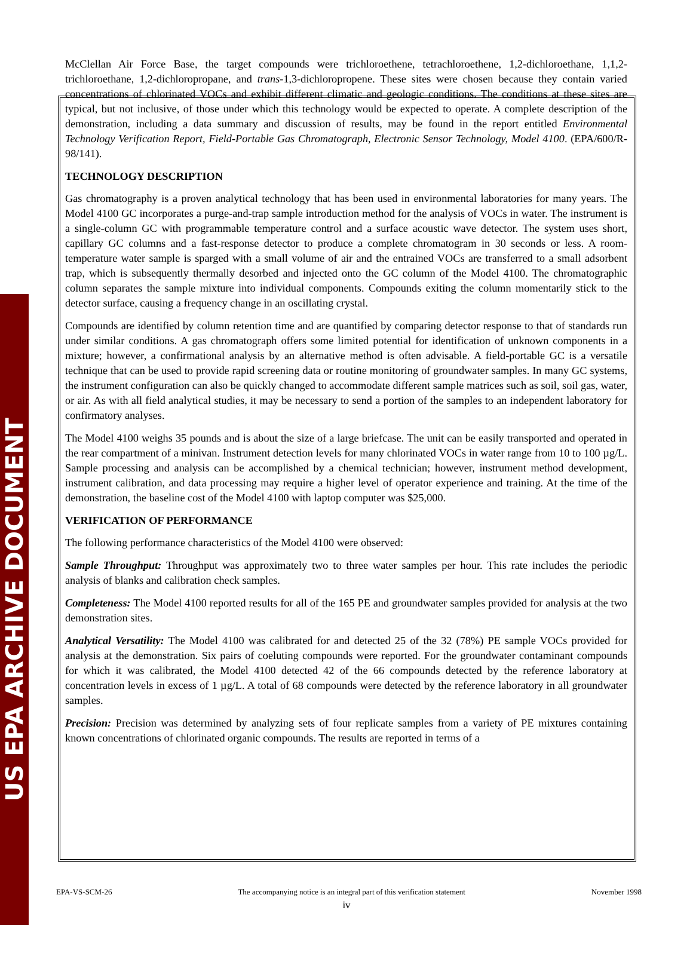US EPA ARCHIVE DOCUMENT
McClellan Air Force Base, the target compounds were trichloroethene, tetrachloroethene, 1,2-dichloroethane, 1,1,2-trichloroethane, 1,2-dichloropropane, and trans-1,3-dichloropropene. These sites were chosen because they contain varied concentrations of chlorinated VOCs and exhibit different climatic and geologic conditions. The conditions at these sites are typical, but not inclusive, of those under which this technology would be expected to operate. A complete description of the demonstration, including a data summary and discussion of results, may be found in the report entitled Environmental Technology Verification Report, Field-Portable Gas Chromatograph, Electronic Sensor Technology, Model 4100. (EPA/600/R-98/141).
TECHNOLOGY DESCRIPTION
Gas chromatography is a proven analytical technology that has been used in environmental laboratories for many years. The Model 4100 GC incorporates a purge-and-trap sample introduction method for the analysis of VOCs in water. The instrument is a single-column GC with programmable temperature control and a surface acoustic wave detector. The system uses short, capillary GC columns and a fast-response detector to produce a complete chromatogram in 30 seconds or less. A room-temperature water sample is sparged with a small volume of air and the entrained VOCs are transferred to a small adsorbent trap, which is subsequently thermally desorbed and injected onto the GC column of the Model 4100. The chromatographic column separates the sample mixture into individual components. Compounds exiting the column momentarily stick to the detector surface, causing a frequency change in an oscillating crystal.
Compounds are identified by column retention time and are quantified by comparing detector response to that of standards run under similar conditions. A gas chromatograph offers some limited potential for identification of unknown components in a mixture; however, a confirmational analysis by an alternative method is often advisable. A field-portable GC is a versatile technique that can be used to provide rapid screening data or routine monitoring of groundwater samples. In many GC systems, the instrument configuration can also be quickly changed to accommodate different sample matrices such as soil, soil gas, water, or air. As with all field analytical studies, it may be necessary to send a portion of the samples to an independent laboratory for confirmatory analyses.
The Model 4100 weighs 35 pounds and is about the size of a large briefcase. The unit can be easily transported and operated in the rear compartment of a minivan. Instrument detection levels for many chlorinated VOCs in water range from 10 to 100 µg/L. Sample processing and analysis can be accomplished by a chemical technician; however, instrument method development, instrument calibration, and data processing may require a higher level of operator experience and training. At the time of the demonstration, the baseline cost of the Model 4100 with laptop computer was $25,000.
VERIFICATION OF PERFORMANCE
The following performance characteristics of the Model 4100 were observed:
Sample Throughput: Throughput was approximately two to three water samples per hour. This rate includes the periodic analysis of blanks and calibration check samples.
Completeness: The Model 4100 reported results for all of the 165 PE and groundwater samples provided for analysis at the two demonstration sites.
Analytical Versatility: The Model 4100 was calibrated for and detected 25 of the 32 (78%) PE sample VOCs provided for analysis at the demonstration. Six pairs of coeluting compounds were reported. For the groundwater contaminant compounds for which it was calibrated, the Model 4100 detected 42 of the 66 compounds detected by the reference laboratory at concentration levels in excess of 1 µg/L. A total of 68 compounds were detected by the reference laboratory in all groundwater samples.
Precision: Precision was determined by analyzing sets of four replicate samples from a variety of PE mixtures containing known concentrations of chlorinated organic compounds. The results are reported in terms of a
EPA-VS-SCM-26 The accompanying notice is an integral part of this verification statement November 1998
iv